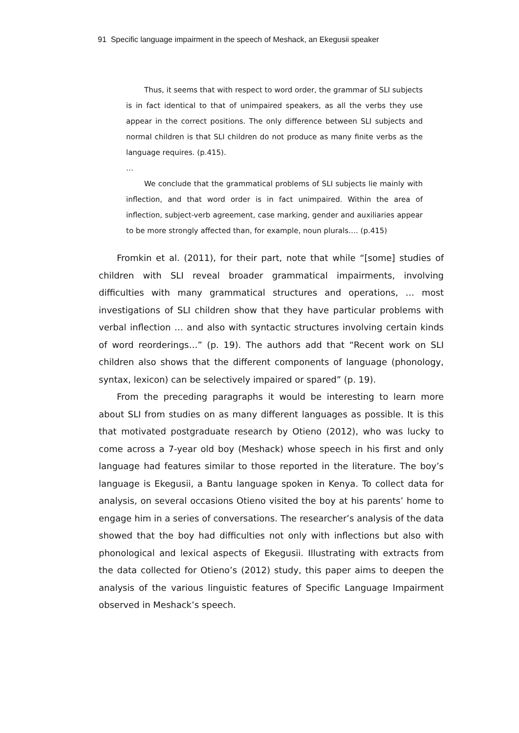91 Specific language impairment in the speech of Meshack, an Ekegusii speaker
Thus, it seems that with respect to word order, the grammar of SLI subjects is in fact identical to that of unimpaired speakers, as all the verbs they use appear in the correct positions. The only difference between SLI subjects and normal children is that SLI children do not produce as many finite verbs as the language requires. (p.415).
…
We conclude that the grammatical problems of SLI subjects lie mainly with inflection, and that word order is in fact unimpaired. Within the area of inflection, subject-verb agreement, case marking, gender and auxiliaries appear to be more strongly affected than, for example, noun plurals…. (p.415)
Fromkin et al. (2011), for their part, note that while “[some] studies of children with SLI reveal broader grammatical impairments, involving difficulties with many grammatical structures and operations, … most investigations of SLI children show that they have particular problems with verbal inflection … and also with syntactic structures involving certain kinds of word reorderings…” (p. 19). The authors add that “Recent work on SLI children also shows that the different components of language (phonology, syntax, lexicon) can be selectively impaired or spared” (p. 19).
From the preceding paragraphs it would be interesting to learn more about SLI from studies on as many different languages as possible. It is this that motivated postgraduate research by Otieno (2012), who was lucky to come across a 7-year old boy (Meshack) whose speech in his first and only language had features similar to those reported in the literature. The boy’s language is Ekegusii, a Bantu language spoken in Kenya. To collect data for analysis, on several occasions Otieno visited the boy at his parents’ home to engage him in a series of conversations. The researcher’s analysis of the data showed that the boy had difficulties not only with inflections but also with phonological and lexical aspects of Ekegusii. Illustrating with extracts from the data collected for Otieno’s (2012) study, this paper aims to deepen the analysis of the various linguistic features of Specific Language Impairment observed in Meshack’s speech.